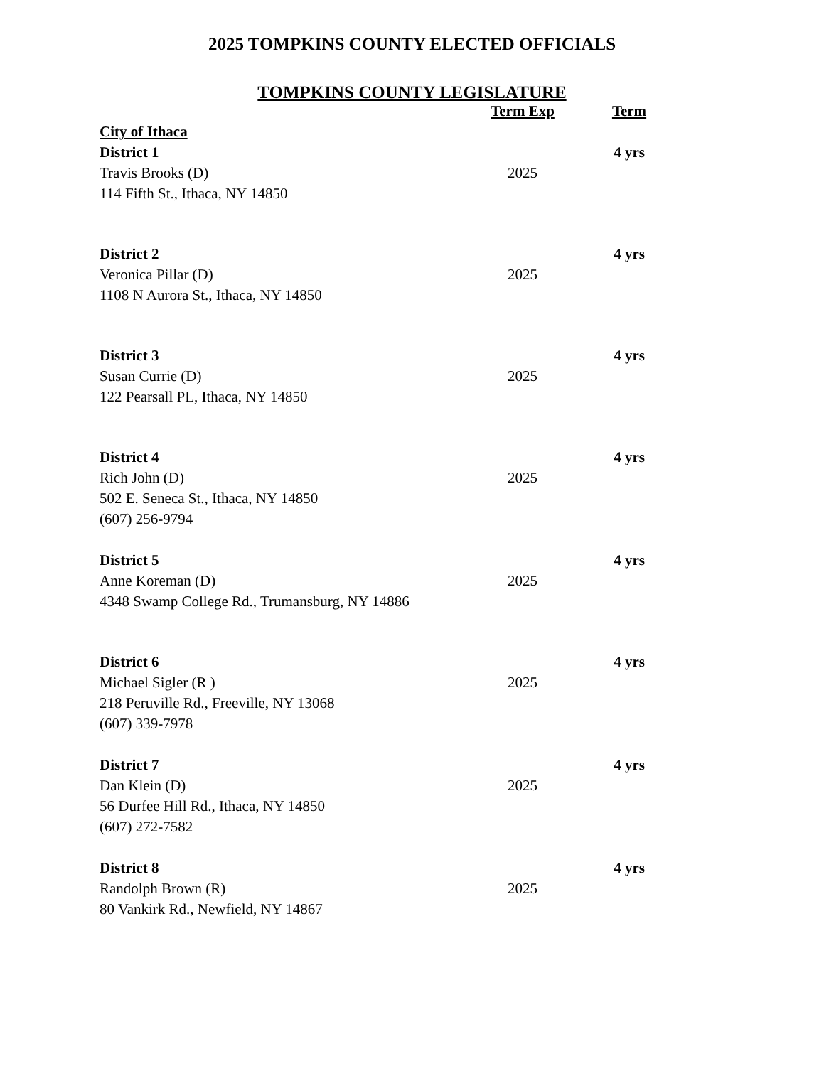2025 TOMPKINS COUNTY ELECTED OFFICIALS
TOMPKINS COUNTY LEGISLATURE
| | Term Exp | Term |
| --- | --- | --- |
| City of Ithaca | | |
| District 1 | | 4 yrs |
| Travis Brooks (D) | 2025 | |
| 114 Fifth St., Ithaca, NY 14850 | | |
| District 2 | | 4 yrs |
| Veronica Pillar (D) | 2025 | |
| 1108 N Aurora St., Ithaca, NY 14850 | | |
| District 3 | | 4 yrs |
| Susan Currie (D) | 2025 | |
| 122 Pearsall PL, Ithaca, NY 14850 | | |
| District 4 | | 4 yrs |
| Rich John (D) | 2025 | |
| 502 E. Seneca St., Ithaca, NY 14850 | | |
| (607) 256-9794 | | |
| District 5 | | 4 yrs |
| Anne Koreman (D) | 2025 | |
| 4348 Swamp College Rd., Trumansburg, NY 14886 | | |
| District 6 | | 4 yrs |
| Michael Sigler (R ) | 2025 | |
| 218 Peruville Rd., Freeville, NY 13068 | | |
| (607) 339-7978 | | |
| District 7 | | 4 yrs |
| Dan Klein (D) | 2025 | |
| 56 Durfee Hill Rd., Ithaca, NY 14850 | | |
| (607) 272-7582 | | |
| District 8 | | 4 yrs |
| Randolph Brown (R) | 2025 | |
| 80 Vankirk Rd., Newfield, NY 14867 | | |